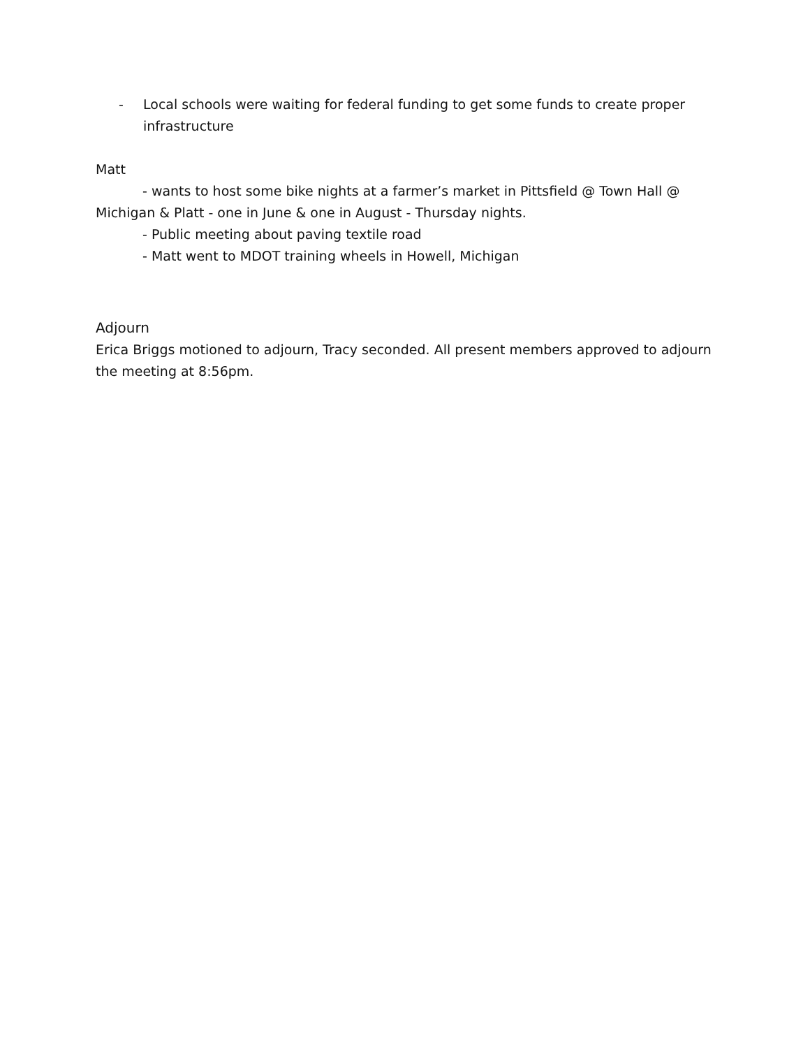- Local schools were waiting for federal funding to get some funds to create proper infrastructure
Matt
- wants to host some bike nights at a farmer’s market in Pittsfield @ Town Hall @ Michigan & Platt - one in June & one in August - Thursday nights.
- Public meeting about paving textile road
- Matt went to MDOT training wheels in Howell, Michigan
Adjourn
Erica Briggs motioned to adjourn, Tracy seconded. All present members approved to adjourn the meeting at 8:56pm.